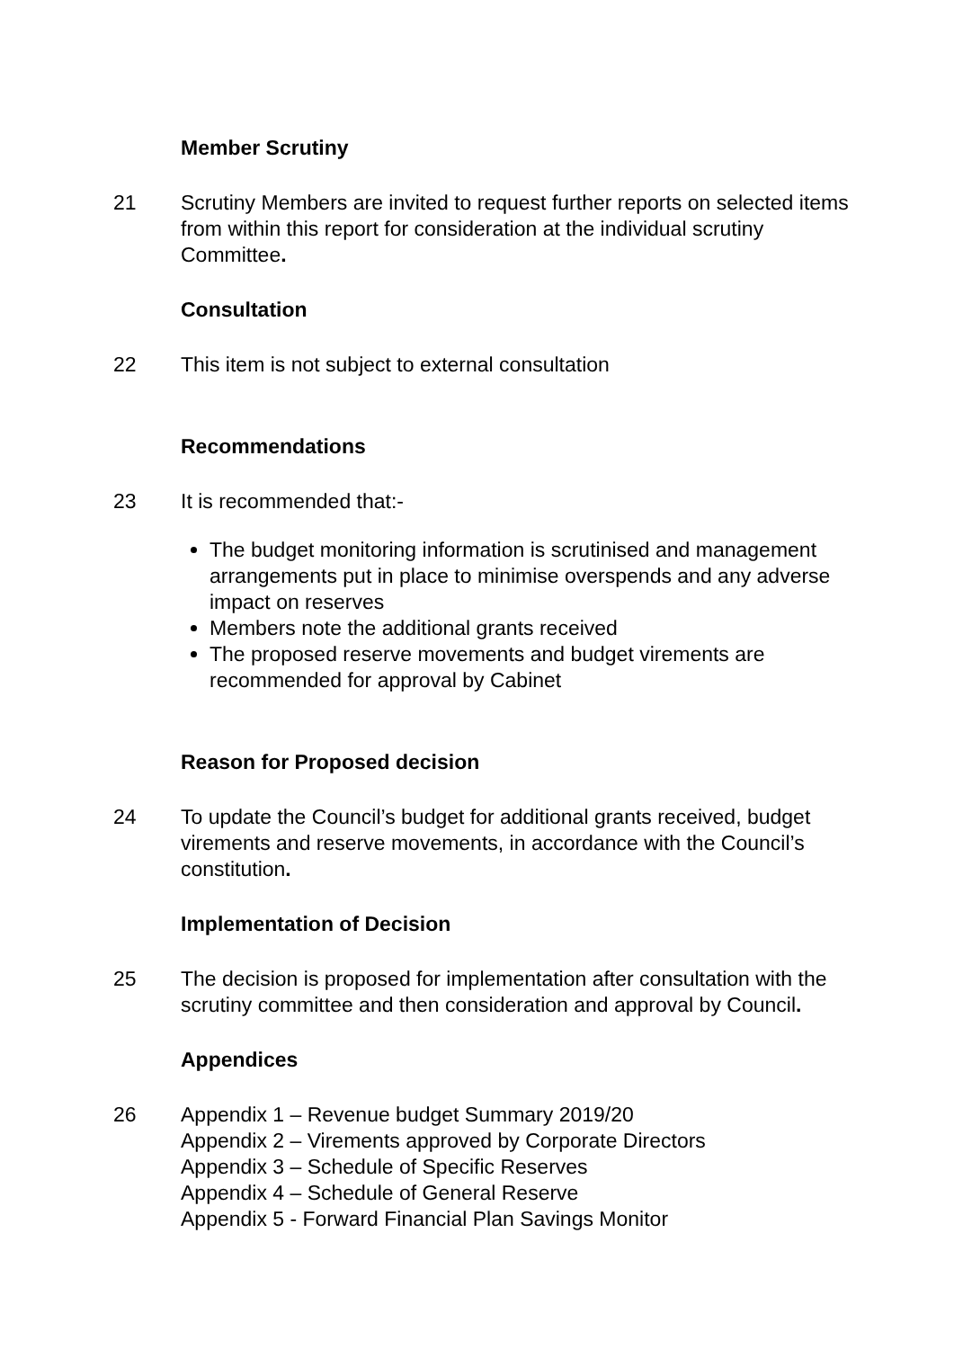Member Scrutiny
21 Scrutiny Members are invited to request further reports on selected items from within this report for consideration at the individual scrutiny Committee.
Consultation
22 This item is not subject to external consultation
Recommendations
23 It is recommended that:-
The budget monitoring information is scrutinised and management arrangements put in place to minimise overspends and any adverse impact on reserves
Members note the additional grants received
The proposed reserve movements and budget virements are recommended for approval by Cabinet
Reason for Proposed decision
24 To update the Council’s budget for additional grants received, budget virements and reserve movements, in accordance with the Council’s constitution.
Implementation of Decision
25 The decision is proposed for implementation after consultation with the scrutiny committee and then consideration and approval by Council.
Appendices
26 Appendix 1 – Revenue budget Summary 2019/20
Appendix 2 – Virements approved by Corporate Directors
Appendix 3 – Schedule of Specific Reserves
Appendix 4 – Schedule of General Reserve
Appendix 5 - Forward Financial Plan Savings Monitor